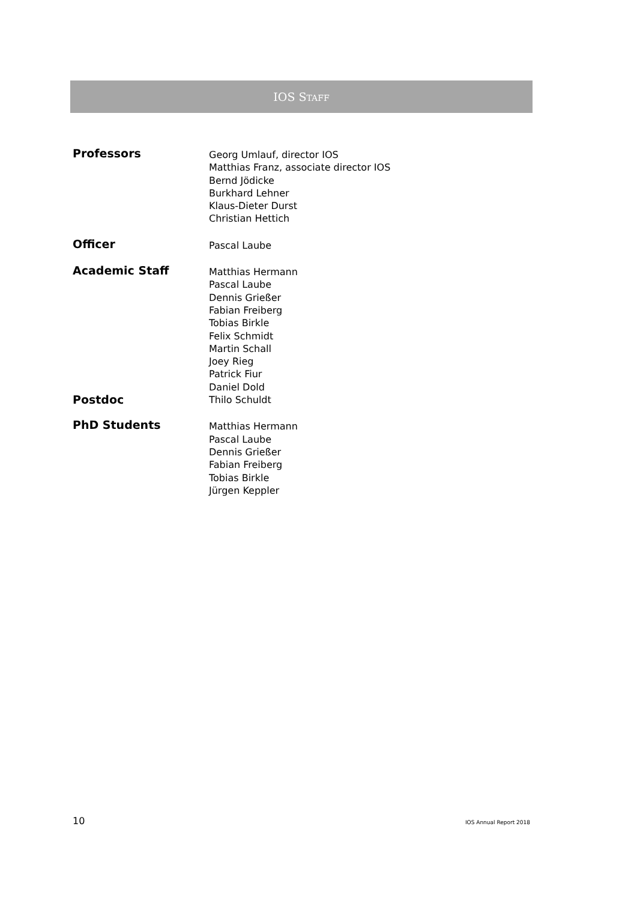IOS STAFF
Professors
Georg Umlauf, director IOS
Matthias Franz, associate director IOS
Bernd Jödicke
Burkhard Lehner
Klaus-Dieter Durst
Christian Hettich
Officer
Pascal Laube
Academic Staff
Matthias Hermann
Pascal Laube
Dennis Grießer
Fabian Freiberg
Tobias Birkle
Felix Schmidt
Martin Schall
Joey Rieg
Patrick Fiur
Daniel Dold
Postdoc
Thilo Schuldt
PhD Students
Matthias Hermann
Pascal Laube
Dennis Grießer
Fabian Freiberg
Tobias Birkle
Jürgen Keppler
10 IOS Annual Report 2018